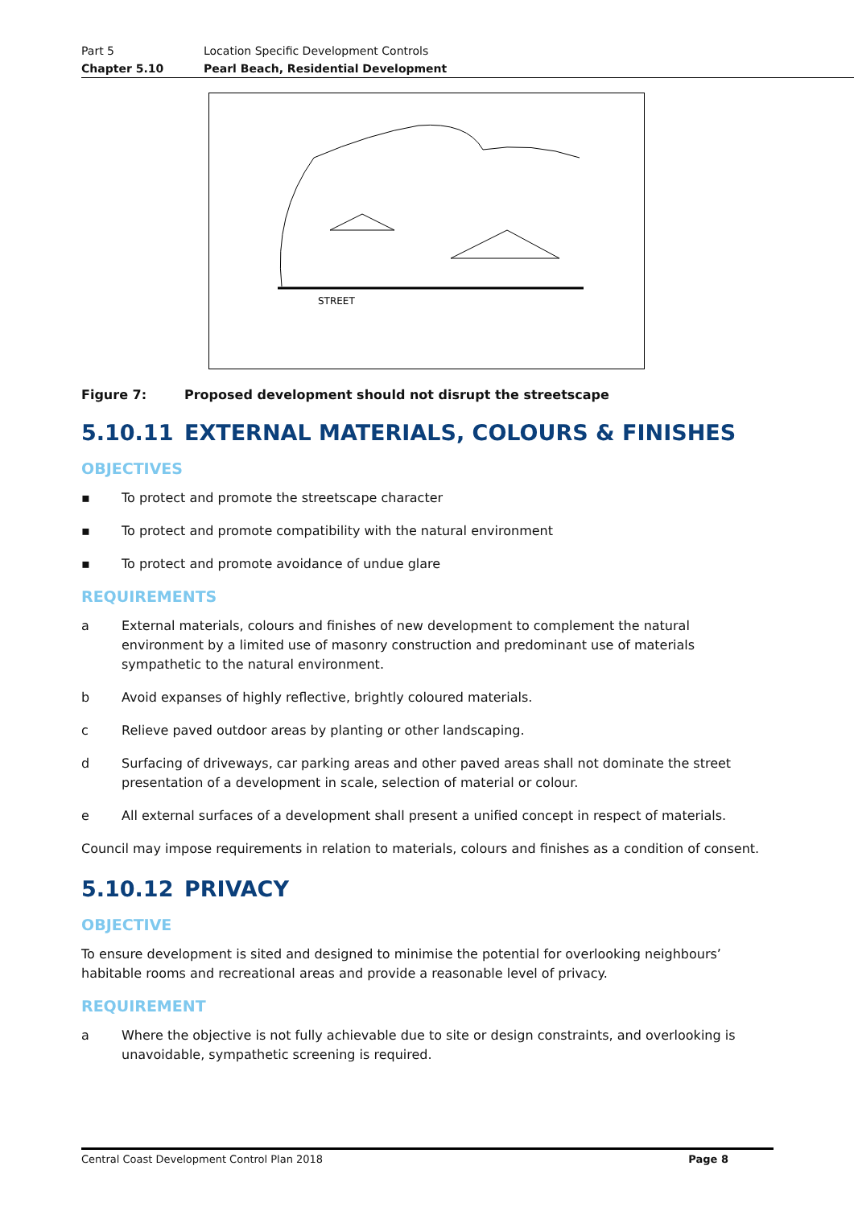Part 5 Location Specific Development Controls
Chapter 5.10 Pearl Beach, Residential Development
STREET
Figure 7: Proposed development should not disrupt the streetscape
5.10.11 EXTERNAL MATERIALS, COLOURS & FINISHES
OBJECTIVES
▪ To protect and promote the streetscape character
▪ To protect and promote compatibility with the natural environment
▪ To protect and promote avoidance of undue glare
REQUIREMENTS
a External materials, colours and finishes of new development to complement the natural environment by a limited use of masonry construction and predominant use of materials sympathetic to the natural environment.
b Avoid expanses of highly reflective, brightly coloured materials.
c Relieve paved outdoor areas by planting or other landscaping.
d Surfacing of driveways, car parking areas and other paved areas shall not dominate the street presentation of a development in scale, selection of material or colour.
e All external surfaces of a development shall present a unified concept in respect of materials.
Council may impose requirements in relation to materials, colours and finishes as a condition of consent.
5.10.12 PRIVACY
OBJECTIVE
To ensure development is sited and designed to minimise the potential for overlooking neighbours’ habitable rooms and recreational areas and provide a reasonable level of privacy.
REQUIREMENT
a Where the objective is not fully achievable due to site or design constraints, and overlooking is unavoidable, sympathetic screening is required.
Central Coast Development Control Plan 2018 Page 8